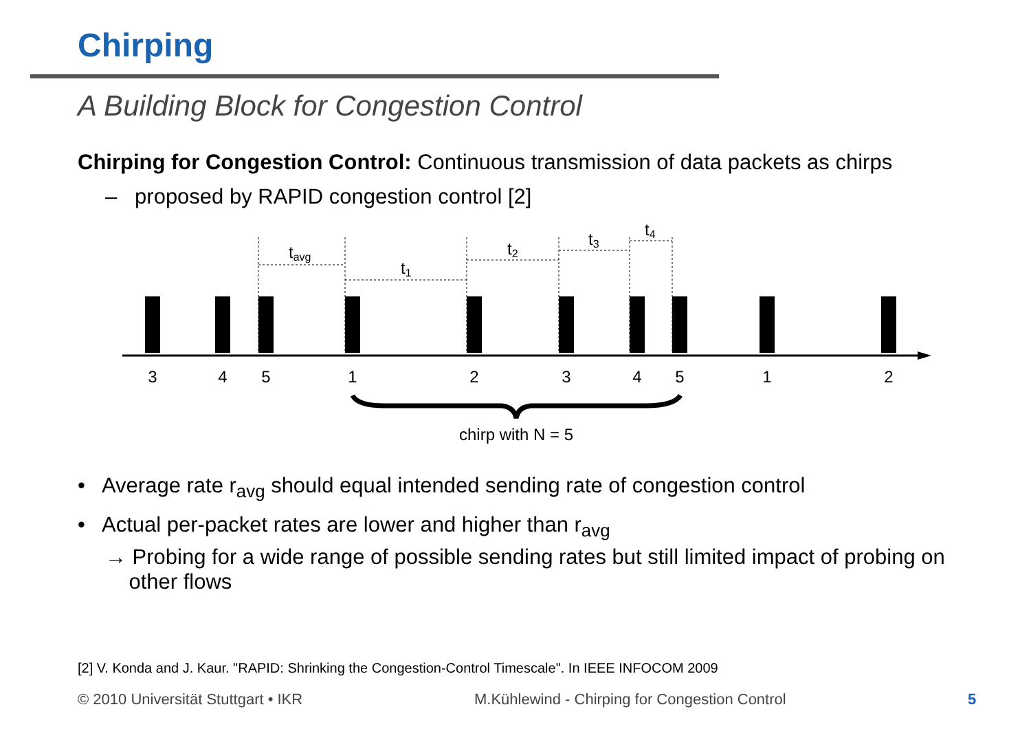Chirping
A Building Block for Congestion Control
Chirping for Congestion Control: Continuous transmission of data packets as chirps
– proposed by RAPID congestion control [2]
tavg
t1
t2
t3
t4
3
4
5
1
2
3
4
5
1
2
chirp with N = 5
• Average rate r<sub>avg</sub> should equal intended sending rate of congestion control
• Actual per-packet rates are lower and higher than r<sub>avg</sub>
→ Probing for a wide range of possible sending rates but still limited impact of probing on
other flows
[2] V. Konda and J. Kaur. "RAPID: Shrinking the Congestion-Control Timescale". In IEEE INFOCOM 2009
© 2010 Universität Stuttgart • IKR
M.Kühlewind - Chirping for Congestion Control
5